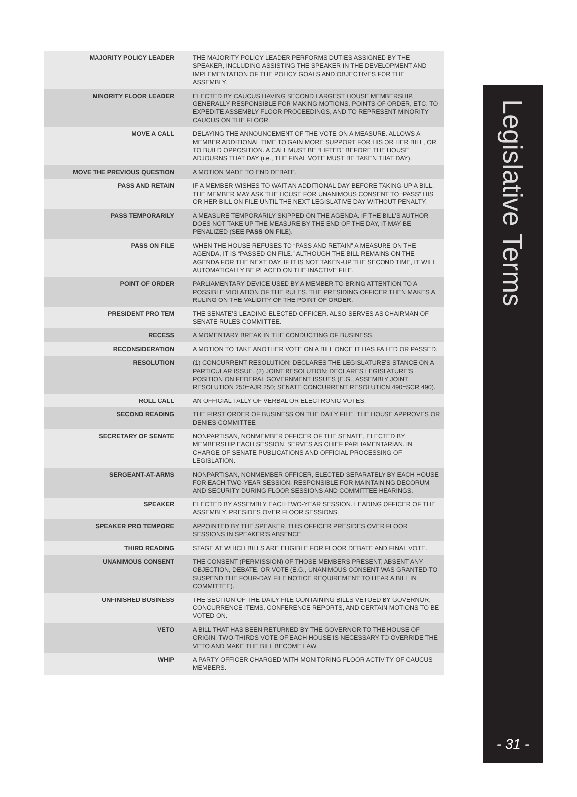| MAJORITY POLICY LEADER | THE MAJORITY POLICY LEADER PERFORMS DUTIES ASSIGNED BY THE SPEAKER, INCLUDING ASSISTING THE SPEAKER IN THE DEVELOPMENT AND IMPLEMENTATION OF THE POLICY GOALS AND OBJECTIVES FOR THE ASSEMBLY. |
| MINORITY FLOOR LEADER | ELECTED BY CAUCUS HAVING SECOND LARGEST HOUSE MEMBERSHIP. GENERALLY RESPONSIBLE FOR MAKING MOTIONS, POINTS OF ORDER, ETC. TO EXPEDITE ASSEMBLY FLOOR PROCEEDINGS, AND TO REPRESENT MINORITY CAUCUS ON THE FLOOR. |
| MOVE A CALL | DELAYING THE ANNOUNCEMENT OF THE VOTE ON A MEASURE. ALLOWS A MEMBER ADDITIONAL TIME TO GAIN MORE SUPPORT FOR HIS OR HER BILL, OR TO BUILD OPPOSITION. A CALL MUST BE “LIFTED” BEFORE THE HOUSE ADJOURNS THAT DAY (i.e., THE FINAL VOTE MUST BE TAKEN THAT DAY). |
| MOVE THE PREVIOUS QUESTION | A MOTION MADE TO END DEBATE. |
| PASS AND RETAIN | IF A MEMBER WISHES TO WAIT AN ADDITIONAL DAY BEFORE TAKING-UP A BILL, THE MEMBER MAY ASK THE HOUSE FOR UNANIMOUS CONSENT TO “PASS” HIS OR HER BILL ON FILE UNTIL THE NEXT LEGISLATIVE DAY WITHOUT PENALTY. |
| PASS TEMPORARILY | A MEASURE TEMPORARILY SKIPPED ON THE AGENDA. IF THE BILL’S AUTHOR DOES NOT TAKE UP THE MEASURE BY THE END OF THE DAY, IT MAY BE PENALIZED (SEE PASS ON FILE ). |
| PASS ON FILE | WHEN THE HOUSE REFUSES TO “PASS AND RETAIN” A MEASURE ON THE AGENDA, IT IS “PASSED ON FILE.” ALTHOUGH THE BILL REMAINS ON THE AGENDA FOR THE NEXT DAY, IF IT IS NOT TAKEN-UP THE SECOND TIME, IT WILL AUTOMATICALLY BE PLACED ON THE INACTIVE FILE. |
| POINT OF ORDER | PARLIAMENTARY DEVICE USED BY A MEMBER TO BRING ATTENTION TO A POSSIBLE VIOLATION OF THE RULES. THE PRESIDING OFFICER THEN MAKES A RULING ON THE VALIDITY OF THE POINT OF ORDER. |
| PRESIDENT PRO TEM | THE SENATE’S LEADING ELECTED OFFICER. ALSO SERVES AS CHAIRMAN OF SENATE RULES COMMITTEE. |
| RECESS | A MOMENTARY BREAK IN THE CONDUCTING OF BUSINESS. |
| RECONSIDERATION | A MOTION TO TAKE ANOTHER VOTE ON A BILL ONCE IT HAS FAILED OR PASSED. |
| RESOLUTION | (1) CONCURRENT RESOLUTION: DECLARES THE LEGISLATURE’S STANCE ON A PARTICULAR ISSUE. (2) JOINT RESOLUTION: DECLARES LEGISLATURE’S POSITION ON FEDERAL GOVERNMENT ISSUES (E.G., ASSEMBLY JOINT RESOLUTION 250=AJR 250; SENATE CONCURRENT RESOLUTION 490=SCR 490). |
| ROLL CALL | AN OFFICIAL TALLY OF VERBAL OR ELECTRONIC VOTES. |
| SECOND READING | THE FIRST ORDER OF BUSINESS ON THE DAILY FILE. THE HOUSE APPROVES OR DENIES COMMITTEE |
| SECRETARY OF SENATE | NONPARTISAN, NONMEMBER OFFICER OF THE SENATE, ELECTED BY MEMBERSHIP EACH SESSION. SERVES AS CHIEF PARLIAMENTARIAN. IN CHARGE OF SENATE PUBLICATIONS AND OFFICIAL PROCESSING OF LEGISLATION. |
| SERGEANT-AT-ARMS | NONPARTISAN, NONMEMBER OFFICER, ELECTED SEPARATELY BY EACH HOUSE FOR EACH TWO-YEAR SESSION. RESPONSIBLE FOR MAINTAINING DECORUM AND SECURITY DURING FLOOR SESSIONS AND COMMITTEE HEARINGS. |
| SPEAKER | ELECTED BY ASSEMBLY EACH TWO-YEAR SESSION. LEADING OFFICER OF THE ASSEMBLY. PRESIDES OVER FLOOR SESSIONS. |
| SPEAKER PRO TEMPORE | APPOINTED BY THE SPEAKER. THIS OFFICER PRESIDES OVER FLOOR SESSIONS IN SPEAKER’S ABSENCE. |
| THIRD READING | STAGE AT WHICH BILLS ARE ELIGIBLE FOR FLOOR DEBATE AND FINAL VOTE. |
| UNANIMOUS CONSENT | THE CONSENT (PERMISSION) OF THOSE MEMBERS PRESENT, ABSENT ANY OBJECTION, DEBATE, OR VOTE (E.G., UNANIMOUS CONSENT WAS GRANTED TO SUSPEND THE FOUR-DAY FILE NOTICE REQUIREMENT TO HEAR A BILL IN COMMITTEE). |
| UNFINISHED BUSINESS | THE SECTION OF THE DAILY FILE CONTAINING BILLS VETOED BY GOVERNOR, CONCURRENCE ITEMS, CONFERENCE REPORTS, AND CERTAIN MOTIONS TO BE VOTED ON. |
| VETO | A BILL THAT HAS BEEN RETURNED BY THE GOVERNOR TO THE HOUSE OF ORIGIN. TWO-THIRDS VOTE OF EACH HOUSE IS NECESSARY TO OVERRIDE THE VETO AND MAKE THE BILL BECOME LAW. |
| WHIP | A PARTY OFFICER CHARGED WITH MONITORING FLOOR ACTIVITY OF CAUCUS MEMBERS. |
Legislative Terms
- 31 -